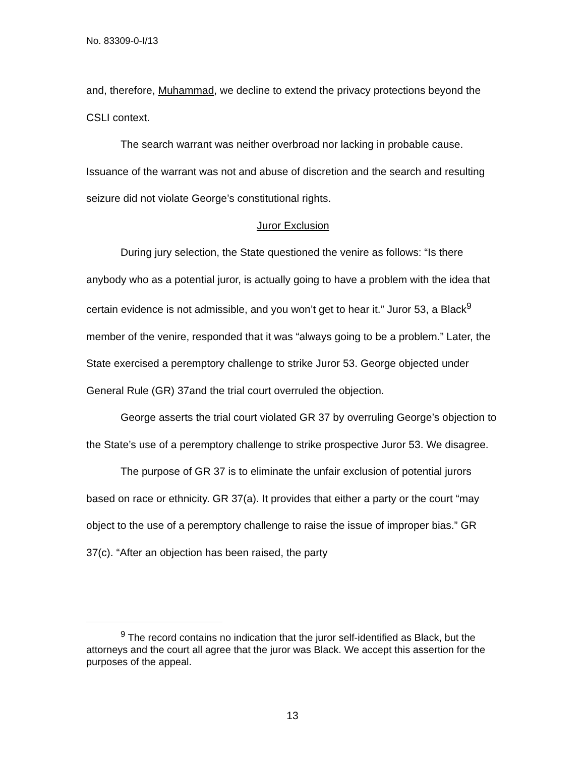No. 83309-0-I/13
and, therefore, Muhammad, we decline to extend the privacy protections beyond the CSLI context.
The search warrant was neither overbroad nor lacking in probable cause. Issuance of the warrant was not and abuse of discretion and the search and resulting seizure did not violate George’s constitutional rights.
Juror Exclusion
During jury selection, the State questioned the venire as follows: “Is there anybody who as a potential juror, is actually going to have a problem with the idea that certain evidence is not admissible, and you won’t get to hear it.” Juror 53, a Black<sup>9</sup> member of the venire, responded that it was “always going to be a problem.” Later, the State exercised a peremptory challenge to strike Juror 53. George objected under General Rule (GR) 37and the trial court overruled the objection.
George asserts the trial court violated GR 37 by overruling George’s objection to the State’s use of a peremptory challenge to strike prospective Juror 53. We disagree.
The purpose of GR 37 is to eliminate the unfair exclusion of potential jurors based on race or ethnicity. GR 37(a). It provides that either a party or the court “may object to the use of a peremptory challenge to raise the issue of improper bias.” GR 37(c). “After an objection has been raised, the party
<sup>9</sup> The record contains no indication that the juror self-identified as Black, but the attorneys and the court all agree that the juror was Black. We accept this assertion for the purposes of the appeal.
13